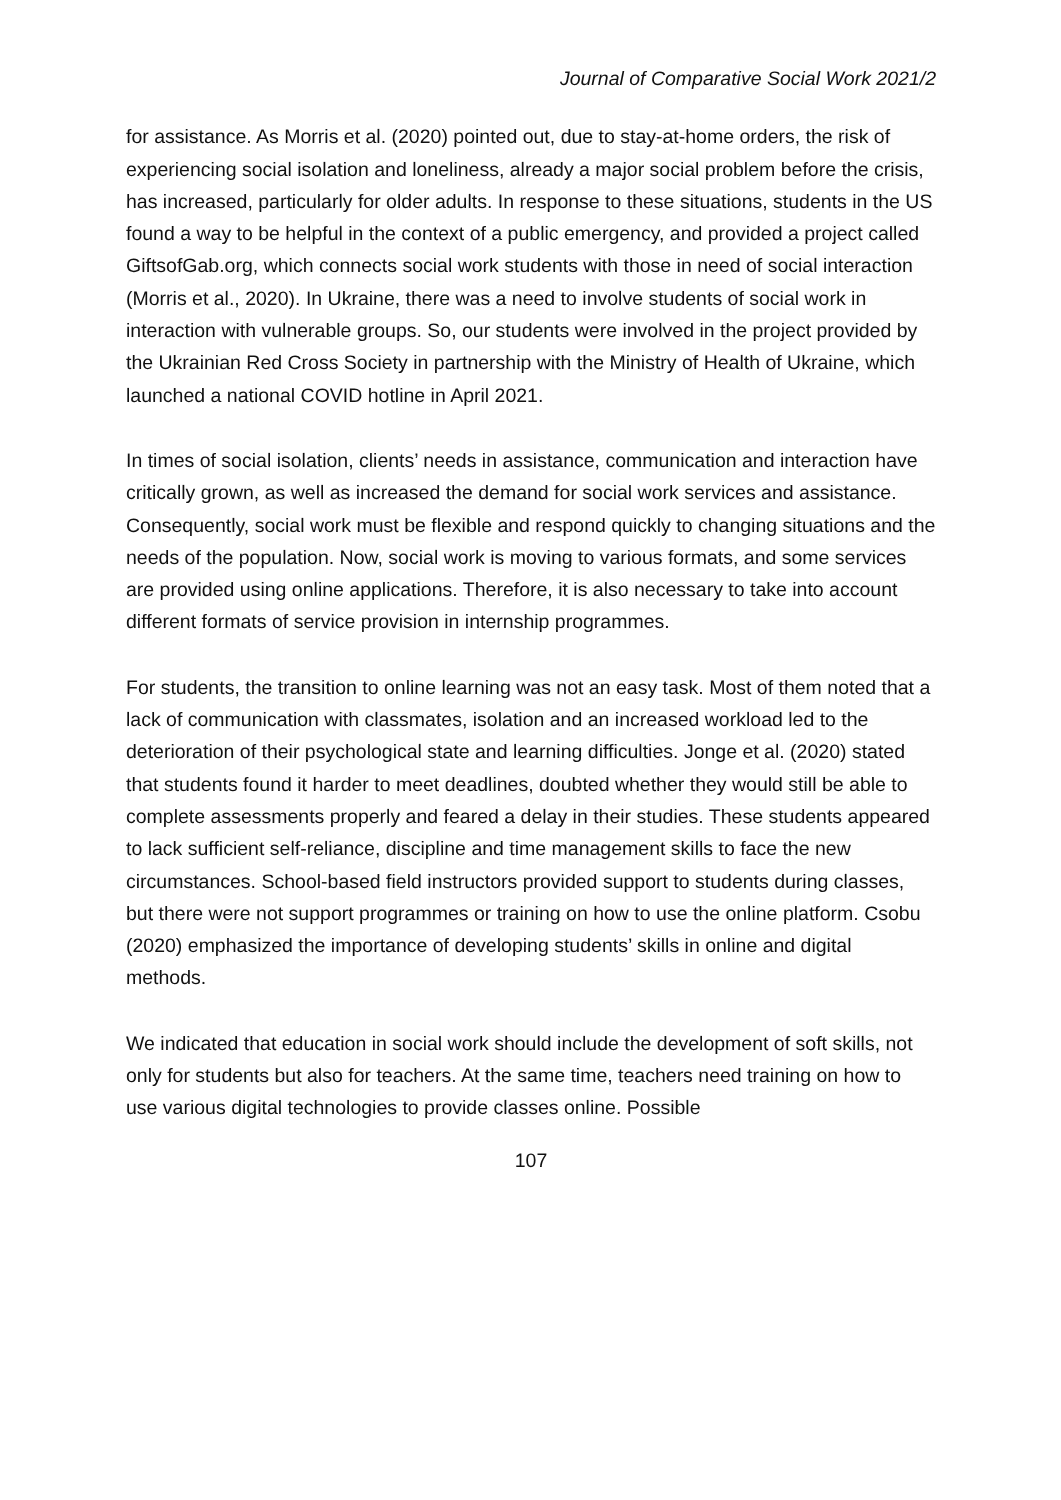Journal of Comparative Social Work 2021/2
for assistance. As Morris et al. (2020) pointed out, due to stay-at-home orders, the risk of experiencing social isolation and loneliness, already a major social problem before the crisis, has increased, particularly for older adults. In response to these situations, students in the US found a way to be helpful in the context of a public emergency, and provided a project called GiftsofGab.org, which connects social work students with those in need of social interaction (Morris et al., 2020). In Ukraine, there was a need to involve students of social work in interaction with vulnerable groups. So, our students were involved in the project provided by the Ukrainian Red Cross Society in partnership with the Ministry of Health of Ukraine, which launched a national COVID hotline in April 2021.
In times of social isolation, clients’ needs in assistance, communication and interaction have critically grown, as well as increased the demand for social work services and assistance. Consequently, social work must be flexible and respond quickly to changing situations and the needs of the population. Now, social work is moving to various formats, and some services are provided using online applications. Therefore, it is also necessary to take into account different formats of service provision in internship programmes.
For students, the transition to online learning was not an easy task. Most of them noted that a lack of communication with classmates, isolation and an increased workload led to the deterioration of their psychological state and learning difficulties. Jonge et al. (2020) stated that students found it harder to meet deadlines, doubted whether they would still be able to complete assessments properly and feared a delay in their studies. These students appeared to lack sufficient self-reliance, discipline and time management skills to face the new circumstances. School-based field instructors provided support to students during classes, but there were not support programmes or training on how to use the online platform. Csobu (2020) emphasized the importance of developing students’ skills in online and digital methods.
We indicated that education in social work should include the development of soft skills, not only for students but also for teachers. At the same time, teachers need training on how to use various digital technologies to provide classes online. Possible
107